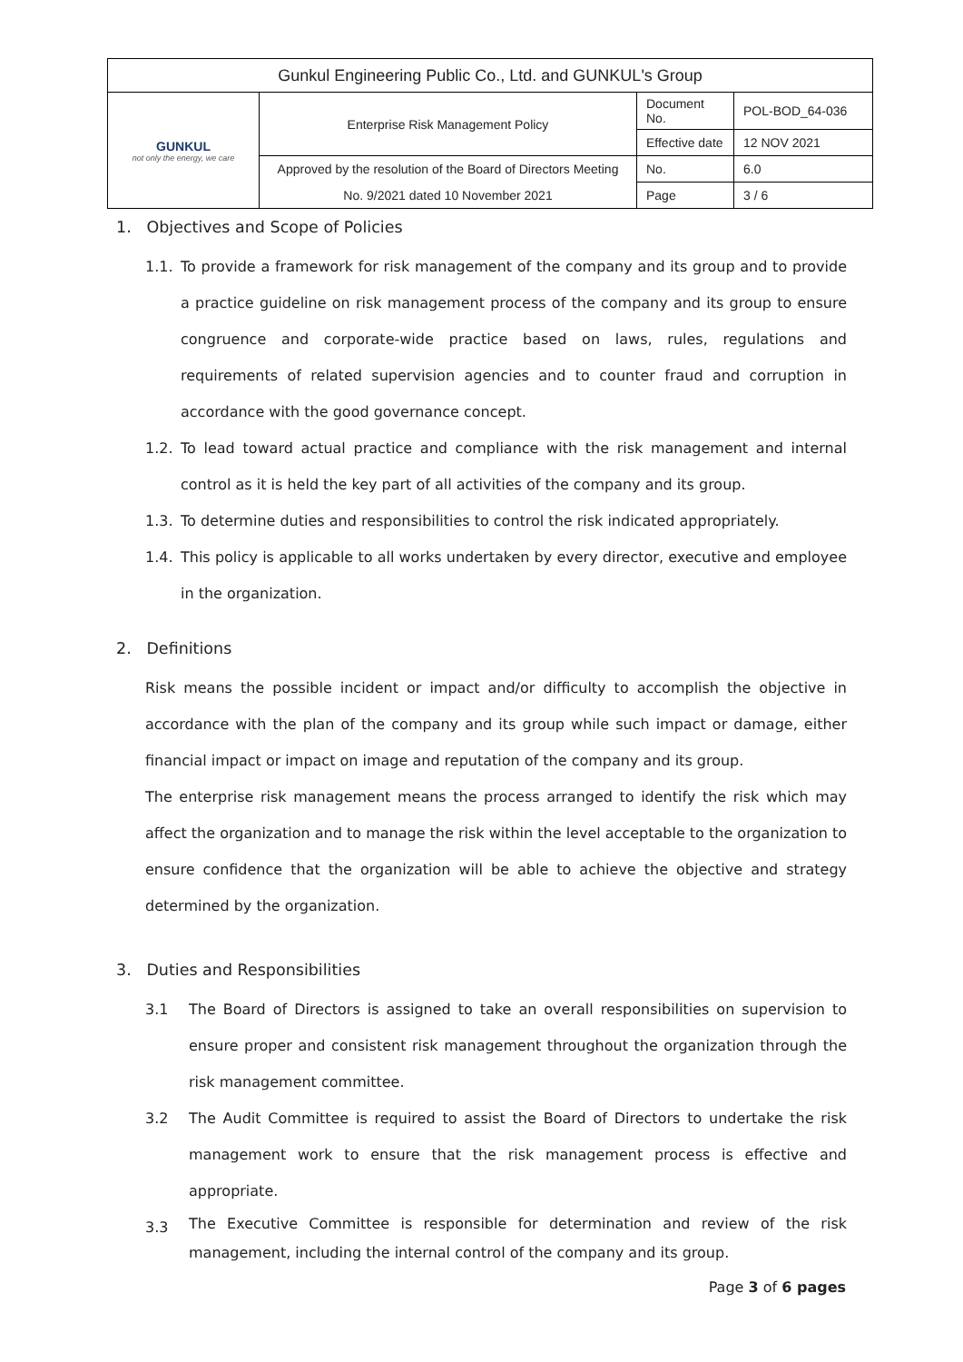| Gunkul Engineering Public Co., Ltd. and GUNKUL's Group | | | |
| GUNKUL not only the energy, we care | Enterprise Risk Management Policy | Document No. | POL-BOD_64-036 |
| | | Effective date | 12 NOV 2021 |
| | Approved by the resolution of the Board of Directors Meeting | No. | 6.0 |
| | No. 9/2021 dated 10 November 2021 | Page | 3 / 6 |
1. Objectives and Scope of Policies
1.1. To provide a framework for risk management of the company and its group and to provide a practice guideline on risk management process of the company and its group to ensure congruence and corporate-wide practice based on laws, rules, regulations and requirements of related supervision agencies and to counter fraud and corruption in accordance with the good governance concept.
1.2. To lead toward actual practice and compliance with the risk management and internal control as it is held the key part of all activities of the company and its group.
1.3. To determine duties and responsibilities to control the risk indicated appropriately.
1.4. This policy is applicable to all works undertaken by every director, executive and employee in the organization.
2. Definitions
Risk means the possible incident or impact and/or difficulty to accomplish the objective in accordance with the plan of the company and its group while such impact or damage, either financial impact or impact on image and reputation of the company and its group.
The enterprise risk management means the process arranged to identify the risk which may affect the organization and to manage the risk within the level acceptable to the organization to ensure confidence that the organization will be able to achieve the objective and strategy determined by the organization.
3. Duties and Responsibilities
3.1 The Board of Directors is assigned to take an overall responsibilities on supervision to ensure proper and consistent risk management throughout the organization through the risk management committee.
3.2 The Audit Committee is required to assist the Board of Directors to undertake the risk management work to ensure that the risk management process is effective and appropriate.
3.3
The Executive Committee is responsible for determination and review of the risk management, including the internal control of the company and its group.
Page 3 of 6 pages